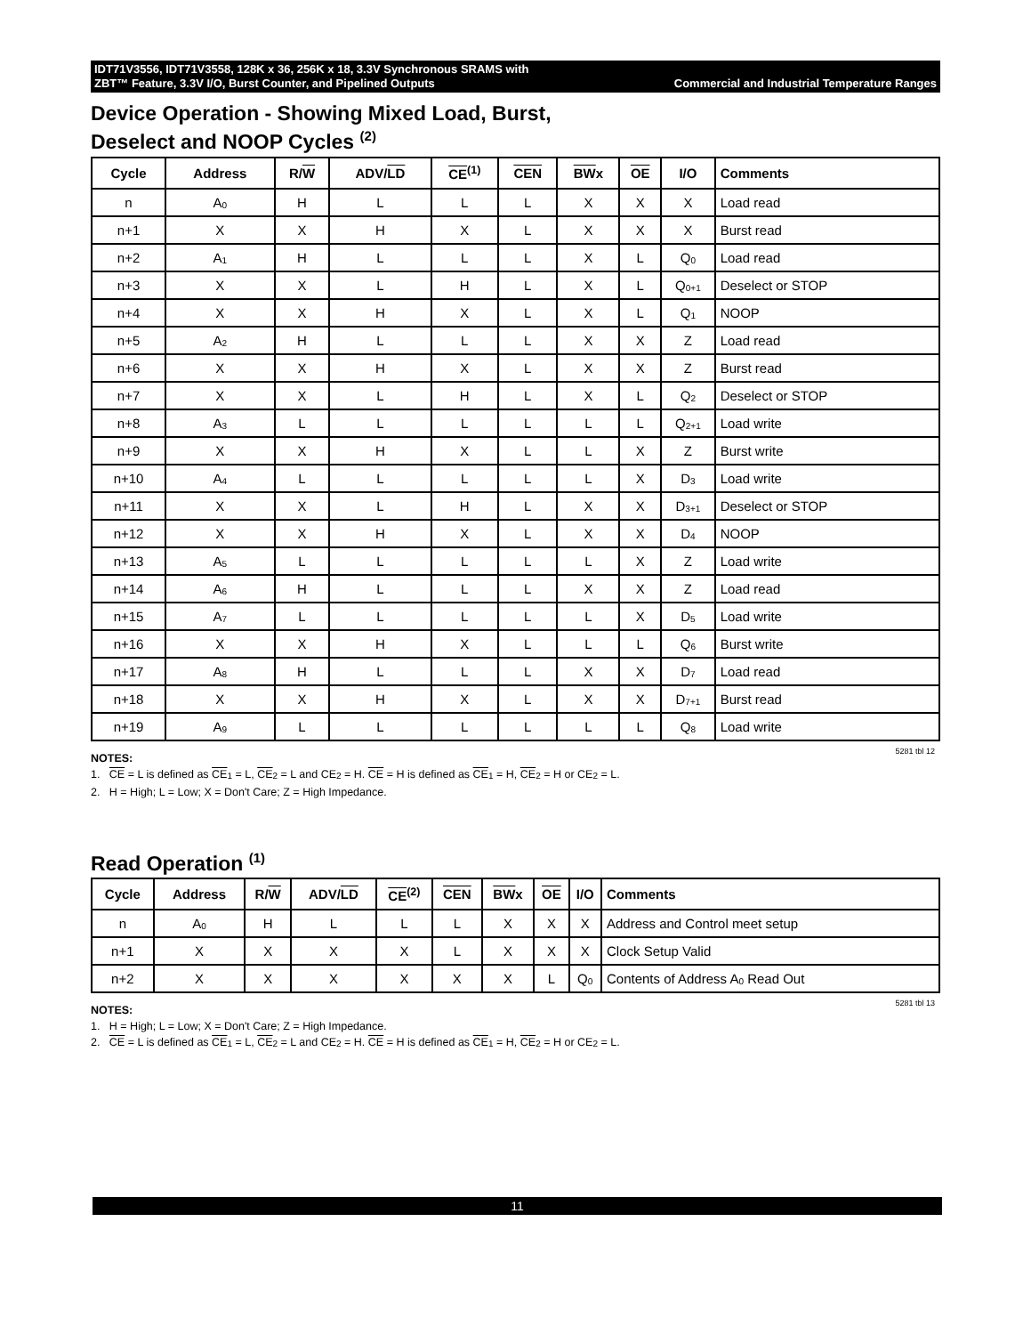IDT71V3556, IDT71V3558, 128K x 36, 256K x 18, 3.3V Synchronous SRAMS with
ZBT™ Feature, 3.3V I/O, Burst Counter, and Pipelined Outputs Commercial and Industrial Temperature Ranges
Device Operation - Showing Mixed Load, Burst,
Deselect and NOOP Cycles <sup>(2)</sup>
| Cycle | Address | R/ W | ADV/ LD | CE<sup>(1)</sup> | CEN | BW x | OE | I/O | Comments |
| --- | --- | --- | --- | --- | --- | --- | --- | --- | --- |
| n | A<sub>0</sub> | H | L | L | L | X | X | X | Load read |
| n+1 | X | X | H | X | L | X | X | X | Burst read |
| n+2 | A<sub>1</sub> | H | L | L | L | X | L | Q<sub>0</sub> | Load read |
| n+3 | X | X | L | H | L | X | L | Q<sub>0+1</sub> | Deselect or STOP |
| n+4 | X | X | H | X | L | X | L | Q<sub>1</sub> | NOOP |
| n+5 | A<sub>2</sub> | H | L | L | L | X | X | Z | Load read |
| n+6 | X | X | H | X | L | X | X | Z | Burst read |
| n+7 | X | X | L | H | L | X | L | Q<sub>2</sub> | Deselect or STOP |
| n+8 | A<sub>3</sub> | L | L | L | L | L | L | Q<sub>2+1</sub> | Load write |
| n+9 | X | X | H | X | L | L | X | Z | Burst write |
| n+10 | A<sub>4</sub> | L | L | L | L | L | X | D<sub>3</sub> | Load write |
| n+11 | X | X | L | H | L | X | X | D<sub>3+1</sub> | Deselect or STOP |
| n+12 | X | X | H | X | L | X | X | D<sub>4</sub> | NOOP |
| n+13 | A<sub>5</sub> | L | L | L | L | L | X | Z | Load write |
| n+14 | A<sub>6</sub> | H | L | L | L | X | X | Z | Load read |
| n+15 | A<sub>7</sub> | L | L | L | L | L | X | D<sub>5</sub> | Load write |
| n+16 | X | X | H | X | L | L | L | Q<sub>6</sub> | Burst write |
| n+17 | A<sub>8</sub> | H | L | L | L | X | X | D<sub>7</sub> | Load read |
| n+18 | X | X | H | X | L | X | X | D<sub>7+1</sub> | Burst read |
| n+19 | A<sub>9</sub> | L | L | L | L | L | L | Q<sub>8</sub> | Load write |
5281 tbl 12
NOTES:
1. CE = L is defined as CE<sub>1</sub> = L, CE<sub>2</sub> = L and CE<sub>2</sub> = H. CE = H is defined as CE<sub>1</sub> = H, CE<sub>2</sub> = H or CE<sub>2</sub> = L.
2. H = High; L = Low; X = Don't Care; Z = High Impedance.
Read Operation <sup>(1)</sup>
| Cycle | Address | R/ W | ADV/ LD | CE<sup>(2)</sup> | CEN | BW x | OE | I/O | Comments |
| --- | --- | --- | --- | --- | --- | --- | --- | --- | --- |
| n | A<sub>0</sub> | H | L | L | L | X | X | X | Address and Control meet setup |
| n+1 | X | X | X | X | L | X | X | X | Clock Setup Valid |
| n+2 | X | X | X | X | X | X | L | Q<sub>0</sub> | Contents of Address A<sub>0</sub> Read Out |
5281 tbl 13
NOTES:
1. H = High; L = Low; X = Don't Care; Z = High Impedance.
2. CE = L is defined as CE<sub>1</sub> = L, CE<sub>2</sub> = L and CE<sub>2</sub> = H. CE = H is defined as CE<sub>1</sub> = H, CE<sub>2</sub> = H or CE<sub>2</sub> = L.
11